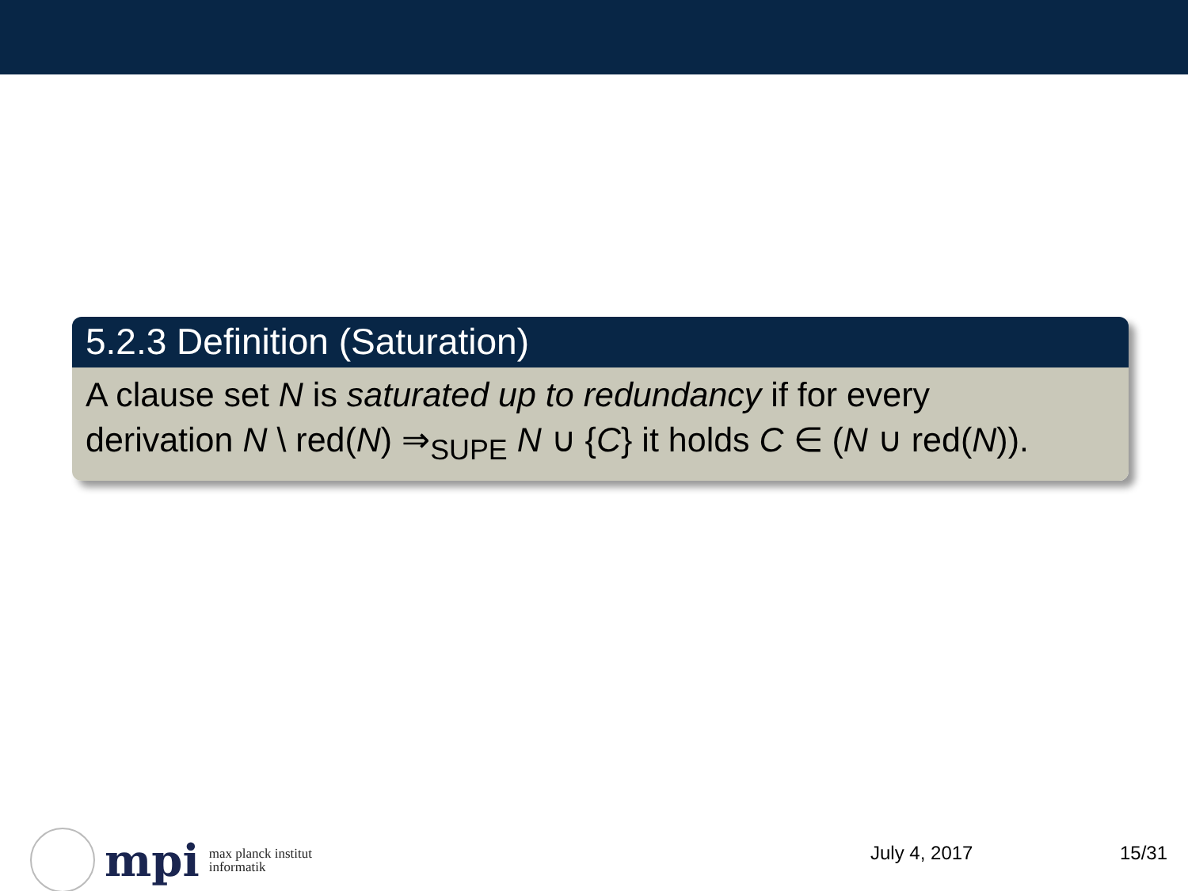5.2.3 Definition (Saturation)
A clause set N is saturated up to redundancy if for every
derivation N \ red(N) ⇒<sub>SUPE</sub> N ∪ {C} it holds C ∈ (N ∪ red(N)).
mpi max planck institut
informatik
July 4, 2017 15/31